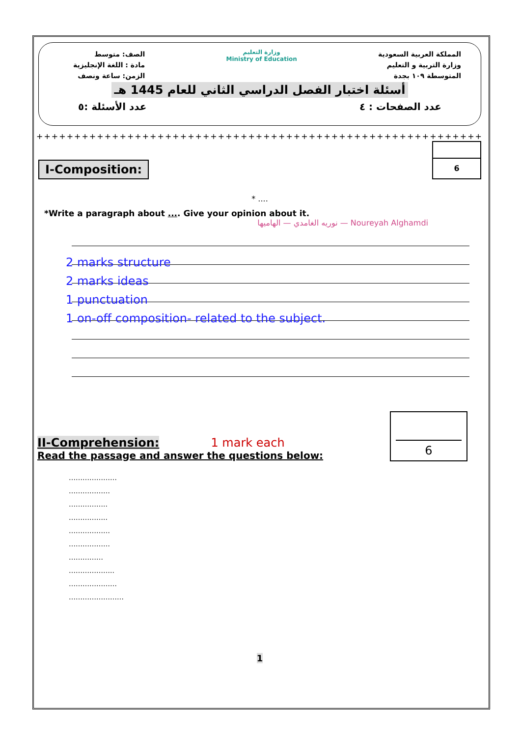الصف: متوسط
مادة : اللغة الإنجليزية
الزمن: ساعة ونصف
وزارة التعليم
Ministry of Education
المملكة العربية السعودية
وزارة التربية و التعليم
المتوسطة ١٠٩ بجدة
أسئلة اختبار الفصل الدراسي الثاني للعام 1445 هـ
عدد الصفحات : ٤ عدد الأسئلة :٥
++++++++++++++++++++++++++++++++++++++++++++++++++++++++++++++
I-Composition:
6
* ....
*Write a paragraph about .... Give your opinion about it.
نوريه الغامدي — الهاميها — Noureyah Alghamdi
2 marks structure
2 marks ideas
1 punctuation
1 on-off composition- related to the subject.
II-Comprehension: 1 mark each
Read the passage and answer the questions below:
6
…………………
………………
……………..
……………..
………………
………………
……………
………………..
…………………
……………………
1